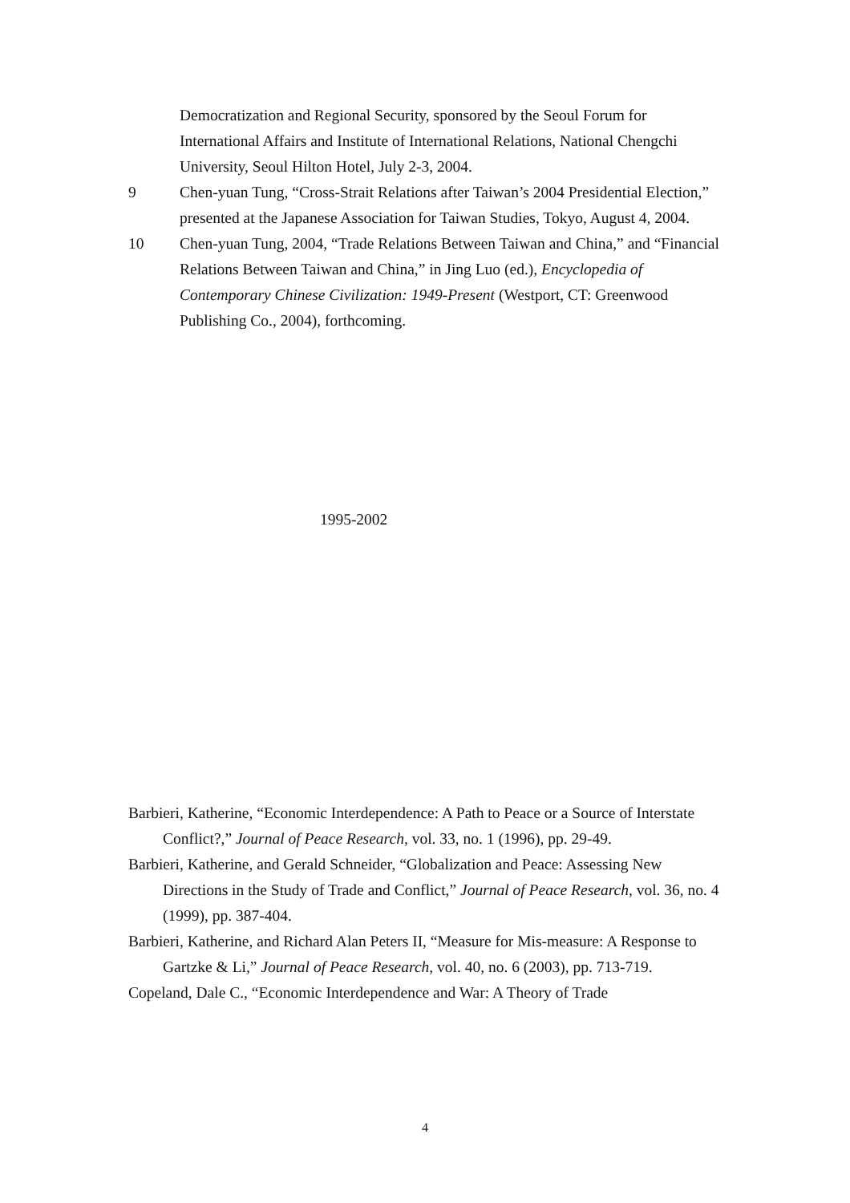Democratization and Regional Security, sponsored by the Seoul Forum for International Affairs and Institute of International Relations, National Chengchi University, Seoul Hilton Hotel, July 2-3, 2004.
9 Chen-yuan Tung, “Cross-Strait Relations after Taiwan’s 2004 Presidential Election,” presented at the Japanese Association for Taiwan Studies, Tokyo, August 4, 2004.
10 Chen-yuan Tung, 2004, “Trade Relations Between Taiwan and China,” and “Financial Relations Between Taiwan and China,” in Jing Luo (ed.), Encyclopedia of Contemporary Chinese Civilization: 1949-Present (Westport, CT: Greenwood Publishing Co., 2004), forthcoming.
　
　　　　　　　　　　　　 1995-2002
　
Barbieri, Katherine, “Economic Interdependence: A Path to Peace or a Source of Interstate Conflict?,” Journal of Peace Research, vol. 33, no. 1 (1996), pp. 29-49.
Barbieri, Katherine, and Gerald Schneider, “Globalization and Peace: Assessing New Directions in the Study of Trade and Conflict,” Journal of Peace Research, vol. 36, no. 4 (1999), pp. 387-404.
Barbieri, Katherine, and Richard Alan Peters II, “Measure for Mis-measure: A Response to Gartzke & Li,” Journal of Peace Research, vol. 40, no. 6 (2003), pp. 713-719.
Copeland, Dale C., “Economic Interdependence and War: A Theory of Trade
4